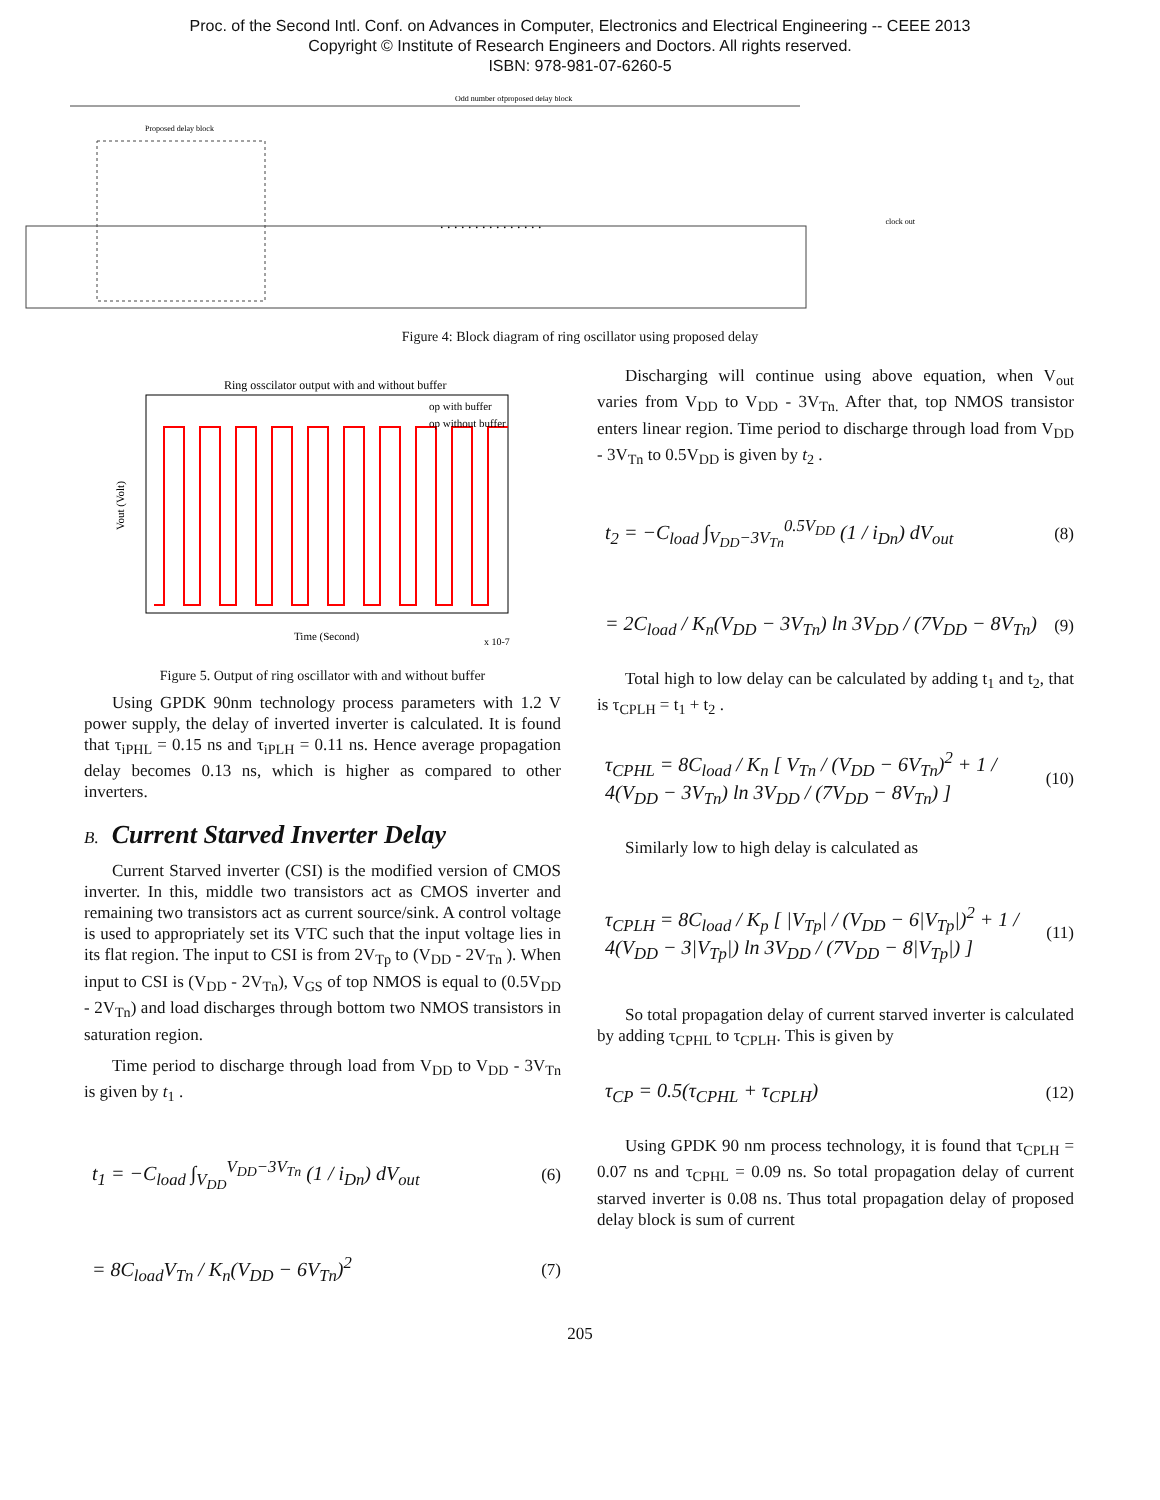Proc. of the Second Intl. Conf. on Advances in Computer, Electronics and Electrical Engineering -- CEEE 2013
Copyright © Institute of Research Engineers and Doctors. All rights reserved.
ISBN: 978-981-07-6260-5
Odd number ofproposed delay block
Proposed delay block
. . . . . . . . . . . . . . .
clock out
Figure 4: Block diagram of ring oscillator using proposed delay
Ring osscilator output with and without buffer
op with buffer
op without buffer
Vout (Volt)
Time (Second)
x 10-7
Figure 5. Output of ring oscillator with and without buffer
Using GPDK 90nm technology process parameters with 1.2 V power supply, the delay of inverted inverter is calculated. It is found that τ<sub>iPHL</sub> = 0.15 ns and τ<sub>iPLH</sub> = 0.11 ns. Hence average propagation delay becomes 0.13 ns, which is higher as compared to other inverters.
B. Current Starved Inverter Delay
Current Starved inverter (CSI) is the modified version of CMOS inverter. In this, middle two transistors act as CMOS inverter and remaining two transistors act as current source/sink. A control voltage is used to appropriately set its VTC such that the input voltage lies in its flat region. The input to CSI is from 2V<sub>Tp</sub> to (V<sub>DD</sub> - 2V<sub>Tn</sub> ). When input to CSI is (V<sub>DD</sub> - 2V<sub>Tn</sub>), V<sub>GS</sub> of top NMOS is equal to (0.5V<sub>DD</sub> - 2V<sub>Tn</sub>) and load discharges through bottom two NMOS transistors in saturation region.
Time period to discharge through load from V<sub>DD</sub> to V<sub>DD</sub> - 3V<sub>Tn</sub> is given by t<sub>1</sub> .
t<sub>1</sub> = −C<sub>load</sub> ∫<sub>V<sub>DD</sub></sub><sup>V<sub>DD</sub>−3V<sub>Tn</sub></sup> (1 / i<sub>Dn</sub>) dV<sub>out</sub> (6)
= 8C<sub>load</sub>V<sub>Tn</sub> / K<sub>n</sub>(V<sub>DD</sub> − 6V<sub>Tn</sub>)<sup>2</sup> (7)
Discharging will continue using above equation, when V<sub>out</sub> varies from V<sub>DD</sub> to V<sub>DD</sub> - 3V<sub>Tn.</sub> After that, top NMOS transistor enters linear region. Time period to discharge through load from V<sub>DD</sub> - 3V<sub>Tn</sub> to 0.5V<sub>DD</sub> is given by t<sub>2</sub> .
t<sub>2</sub> = −C<sub>load</sub> ∫<sub>V<sub>DD</sub>−3V<sub>Tn</sub></sub><sup>0.5V<sub>DD</sub></sup> (1 / i<sub>Dn</sub>) dV<sub>out</sub> (8)
= 2C<sub>load</sub> / K<sub>n</sub>(V<sub>DD</sub> − 3V<sub>Tn</sub>) ln 3V<sub>DD</sub> / (7V<sub>DD</sub> − 8V<sub>Tn</sub>) (9)
Total high to low delay can be calculated by adding t<sub>1</sub> and t<sub>2</sub>, that is τ<sub>CPLH</sub> = t<sub>1</sub> + t<sub>2</sub> .
τ<sub>CPHL</sub> = 8C<sub>load</sub> / K<sub>n</sub> [ V<sub>Tn</sub> / (V<sub>DD</sub> − 6V<sub>Tn</sub>)<sup>2</sup> + 1 / 4(V<sub>DD</sub> − 3V<sub>Tn</sub>) ln 3V<sub>DD</sub> / (7V<sub>DD</sub> − 8V<sub>Tn</sub>) ] (10)
Similarly low to high delay is calculated as
τ<sub>CPLH</sub> = 8C<sub>load</sub> / K<sub>p</sub> [ |V<sub>Tp</sub>| / (V<sub>DD</sub> − 6|V<sub>Tp</sub>|)<sup>2</sup> + 1 / 4(V<sub>DD</sub> − 3|V<sub>Tp</sub>|) ln 3V<sub>DD</sub> / (7V<sub>DD</sub> − 8|V<sub>Tp</sub>|) ] (11)
So total propagation delay of current starved inverter is calculated by adding τ<sub>CPHL</sub> to τ<sub>CPLH</sub>. This is given by
τ<sub>CP</sub> = 0.5(τ<sub>CPHL</sub> + τ<sub>CPLH</sub>) (12)
Using GPDK 90 nm process technology, it is found that τ<sub>CPLH</sub> = 0.07 ns and τ<sub>CPHL</sub> = 0.09 ns. So total propagation delay of current starved inverter is 0.08 ns. Thus total propagation delay of proposed delay block is sum of current
205